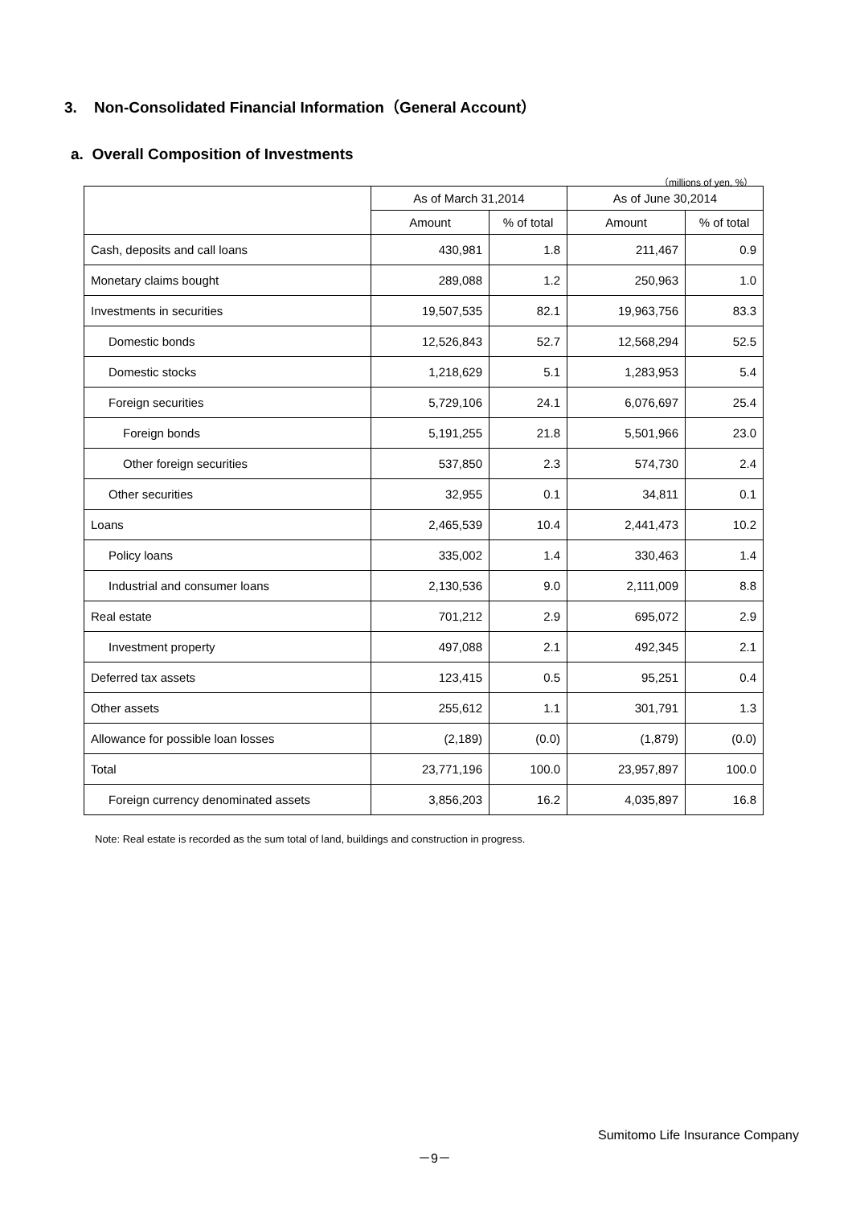3. Non-Consolidated Financial Information（General Account）
a. Overall Composition of Investments
（millions of yen, %）
| | As of March 31,2014 | | As of June 30,2014 | |
| --- | --- | --- | --- | --- |
| | Amount | % of total | Amount | % of total |
| Cash, deposits and call loans | 430,981 | 1.8 | 211,467 | 0.9 |
| Monetary claims bought | 289,088 | 1.2 | 250,963 | 1.0 |
| Investments in securities | 19,507,535 | 82.1 | 19,963,756 | 83.3 |
| Domestic bonds | 12,526,843 | 52.7 | 12,568,294 | 52.5 |
| Domestic stocks | 1,218,629 | 5.1 | 1,283,953 | 5.4 |
| Foreign securities | 5,729,106 | 24.1 | 6,076,697 | 25.4 |
| Foreign bonds | 5,191,255 | 21.8 | 5,501,966 | 23.0 |
| Other foreign securities | 537,850 | 2.3 | 574,730 | 2.4 |
| Other securities | 32,955 | 0.1 | 34,811 | 0.1 |
| Loans | 2,465,539 | 10.4 | 2,441,473 | 10.2 |
| Policy loans | 335,002 | 1.4 | 330,463 | 1.4 |
| Industrial and consumer loans | 2,130,536 | 9.0 | 2,111,009 | 8.8 |
| Real estate | 701,212 | 2.9 | 695,072 | 2.9 |
| Investment property | 497,088 | 2.1 | 492,345 | 2.1 |
| Deferred tax assets | 123,415 | 0.5 | 95,251 | 0.4 |
| Other assets | 255,612 | 1.1 | 301,791 | 1.3 |
| Allowance for possible loan losses | (2,189) | (0.0) | (1,879) | (0.0) |
| Total | 23,771,196 | 100.0 | 23,957,897 | 100.0 |
| Foreign currency denominated assets | 3,856,203 | 16.2 | 4,035,897 | 16.8 |
Note: Real estate is recorded as the sum total of land, buildings and construction in progress.
Sumitomo Life Insurance Company
－9－